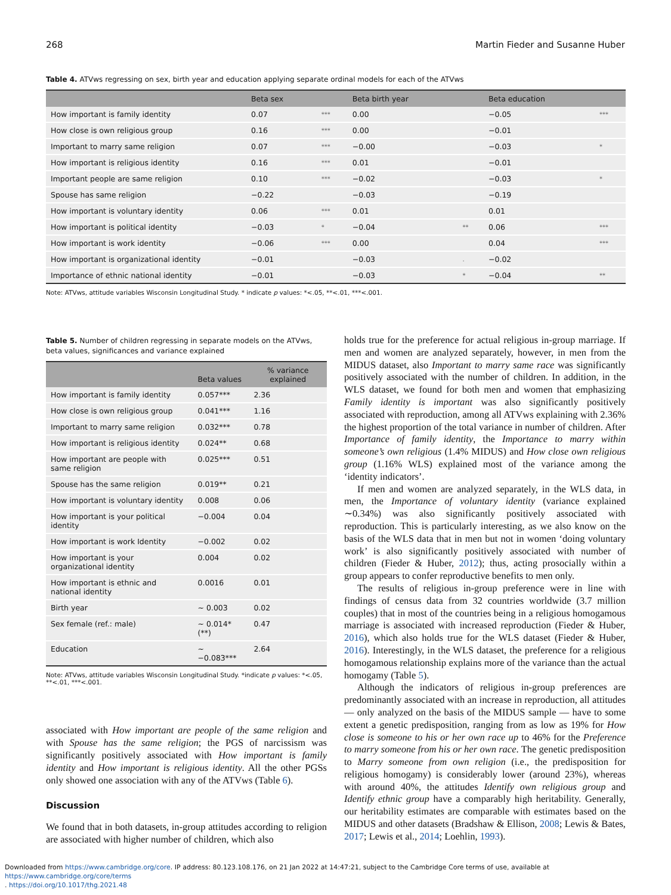268 Martin Fieder and Susanne Huber
Table 4. ATVws regressing on sex, birth year and education applying separate ordinal models for each of the ATVws
| | Beta sex | | Beta birth year | | Beta education | |
| --- | --- | --- | --- | --- | --- | --- |
| How important is family identity | 0.07 | *** | 0.00 | | −0.05 | *** |
| How close is own religious group | 0.16 | *** | 0.00 | | −0.01 | |
| Important to marry same religion | 0.07 | *** | −0.00 | | −0.03 | * |
| How important is religious identity | 0.16 | *** | 0.01 | | −0.01 | |
| Important people are same religion | 0.10 | *** | −0.02 | | −0.03 | * |
| Spouse has same religion | −0.22 | | −0.03 | | −0.19 | |
| How important is voluntary identity | 0.06 | *** | 0.01 | | 0.01 | |
| How important is political identity | −0.03 | * | −0.04 | ** | 0.06 | *** |
| How important is work identity | −0.06 | *** | 0.00 | | 0.04 | *** |
| How important is organizational identity | −0.01 | | −0.03 | . | −0.02 | |
| Importance of ethnic national identity | −0.01 | | −0.03 | * | −0.04 | ** |
Note: ATVws, attitude variables Wisconsin Longitudinal Study. * indicate p values: *<.05, **<.01, ***<.001.
Table 5. Number of children regressing in separate models on the ATVws, beta values, significances and variance explained
| | Beta values | % variance explained |
| --- | --- | --- |
| How important is family identity | 0.057*** | 2.36 |
| How close is own religious group | 0.041*** | 1.16 |
| Important to marry same religion | 0.032*** | 0.78 |
| How important is religious identity | 0.024** | 0.68 |
| How important are people with same religion | 0.025*** | 0.51 |
| Spouse has the same religion | 0.019** | 0.21 |
| How important is voluntary identity | 0.008 | 0.06 |
| How important is your political identity | −0.004 | 0.04 |
| How important is work Identity | −0.002 | 0.02 |
| How important is your organizational identity | 0.004 | 0.02 |
| How important is ethnic and national identity | 0.0016 | 0.01 |
| Birth year | ∼ 0.003 | 0.02 |
| Sex female (ref.: male) | ∼ 0.014* (**) | 0.47 |
| Education | ∼ −0.083*** | 2.64 |
Note: ATVws, attitude variables Wisconsin Longitudinal Study. *indicate p values: *<.05, **<.01, ***<.001.
associated with How important are people of the same religion and with Spouse has the same religion; the PGS of narcissism was significantly positively associated with How important is family identity and How important is religious identity. All the other PGSs only showed one association with any of the ATVws (Table 6).
Discussion
We found that in both datasets, in-group attitudes according to religion are associated with higher number of children, which also
holds true for the preference for actual religious in-group marriage. If men and women are analyzed separately, however, in men from the MIDUS dataset, also Important to marry same race was significantly positively associated with the number of children. In addition, in the WLS dataset, we found for both men and women that emphasizing Family identity is important was also significantly positively associated with reproduction, among all ATVws explaining with 2.36% the highest proportion of the total variance in number of children. After Importance of family identity, the Importance to marry within someone’s own religious (1.4% MIDUS) and How close own religious group (1.16% WLS) explained most of the variance among the ‘identity indicators’.
If men and women are analyzed separately, in the WLS data, in men, the Importance of voluntary identity (variance explained ∼0.34%) was also significantly positively associated with reproduction. This is particularly interesting, as we also know on the basis of the WLS data that in men but not in women ‘doing voluntary work’ is also significantly positively associated with number of children (Fieder & Huber, 2012); thus, acting prosocially within a group appears to confer reproductive benefits to men only.
The results of religious in-group preference were in line with findings of census data from 32 countries worldwide (3.7 million couples) that in most of the countries being in a religious homogamous marriage is associated with increased reproduction (Fieder & Huber, 2016), which also holds true for the WLS dataset (Fieder & Huber, 2016). Interestingly, in the WLS dataset, the preference for a religious homogamous relationship explains more of the variance than the actual homogamy (Table 5).
Although the indicators of religious in-group preferences are predominantly associated with an increase in reproduction, all attitudes — only analyzed on the basis of the MIDUS sample — have to some extent a genetic predisposition, ranging from as low as 19% for How close is someone to his or her own race up to 46% for the Preference to marry someone from his or her own race. The genetic predisposition to Marry someone from own religion (i.e., the predisposition for religious homogamy) is considerably lower (around 23%), whereas with around 40%, the attitudes Identify own religious group and Identify ethnic group have a comparably high heritability. Generally, our heritability estimates are comparable with estimates based on the MIDUS and other datasets (Bradshaw & Ellison, 2008; Lewis & Bates, 2017; Lewis et al., 2014; Loehlin, 1993).
Downloaded from https://www.cambridge.org/core. IP address: 80.123.108.176, on 21 Jan 2022 at 14:47:21, subject to the Cambridge Core terms of use, available at https://www.cambridge.org/core/terms
. https://doi.org/10.1017/thg.2021.48